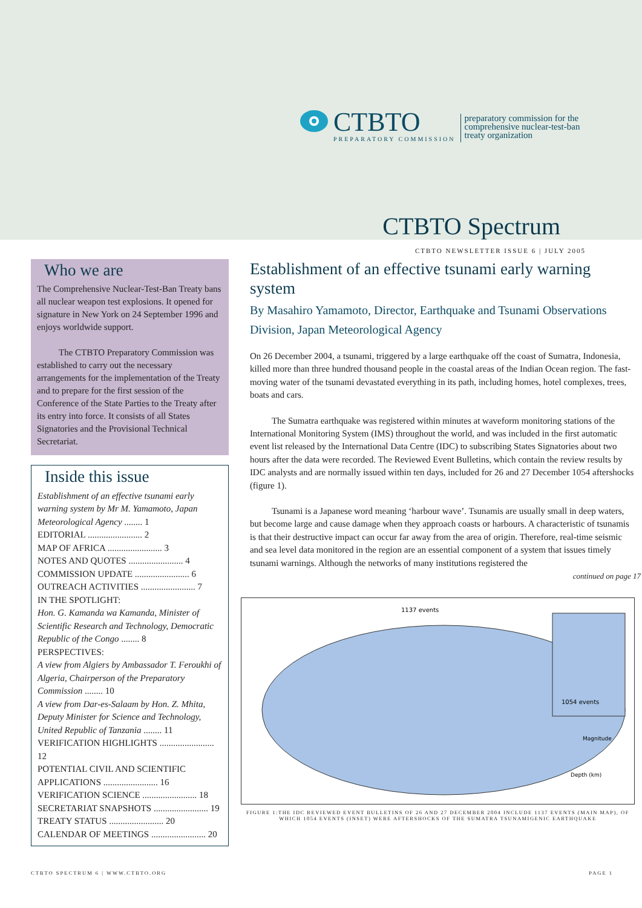CTBTO
PREPARATORY COMMISSION
preparatory commission for the
comprehensive nuclear-test-ban
treaty organization
CTBTO Spectrum
CTBTO NEWSLETTER ISSUE 6 | JULY 2005
Who we are
The Comprehensive Nuclear-Test-Ban Treaty bans all nuclear weapon test explosions. It opened for signature in New York on 24 September 1996 and enjoys worldwide support.
The CTBTO Preparatory Commission was established to carry out the necessary arrangements for the implementation of the Treaty and to prepare for the first session of the Conference of the State Parties to the Treaty after its entry into force. It consists of all States Signatories and the Provisional Technical Secretariat.
Inside this issue
Establishment of an effective tsunami early warning system by Mr M. Yamamoto, Japan Meteorological Agency ........ 1
EDITORIAL ........................ 2
MAP OF AFRICA ........................ 3
NOTES AND QUOTES ........................ 4
COMMISSION UPDATE ........................ 6
OUTREACH ACTIVITIES ........................ 7
IN THE SPOTLIGHT:
Hon. G. Kamanda wa Kamanda, Minister of Scientific Research and Technology, Democratic Republic of the Congo ........ 8
PERSPECTIVES:
A view from Algiers by Ambassador T. Feroukhi of Algeria, Chairperson of the Preparatory Commission ........ 10
A view from Dar-es-Salaam by Hon. Z. Mhita, Deputy Minister for Science and Technology, United Republic of Tanzania ........ 11
VERIFICATION HIGHLIGHTS ........................ 12
POTENTIAL CIVIL AND SCIENTIFIC APPLICATIONS ........................ 16
VERIFICATION SCIENCE ........................ 18
SECRETARIAT SNAPSHOTS ........................ 19
TREATY STATUS ........................ 20
CALENDAR OF MEETINGS ........................ 20
Establishment of an effective tsunami early warning system
By Masahiro Yamamoto, Director, Earthquake and Tsunami Observations Division, Japan Meteorological Agency
On 26 December 2004, a tsunami, triggered by a large earthquake off the coast of Sumatra, Indonesia, killed more than three hundred thousand people in the coastal areas of the Indian Ocean region. The fast-moving water of the tsunami devastated everything in its path, including homes, hotel complexes, trees, boats and cars.
The Sumatra earthquake was registered within minutes at waveform monitoring stations of the International Monitoring System (IMS) throughout the world, and was included in the first automatic event list released by the International Data Centre (IDC) to subscribing States Signatories about two hours after the data were recorded. The Reviewed Event Bulletins, which contain the review results by IDC analysts and are normally issued within ten days, included for 26 and 27 December 1054 aftershocks (figure 1).
Tsunami is a Japanese word meaning ‘harbour wave’. Tsunamis are usually small in deep waters, but become large and cause damage when they approach coasts or harbours. A characteristic of tsunamis is that their destructive impact can occur far away from the area of origin. Therefore, real-time seismic and sea level data monitored in the region are an essential component of a system that issues timely tsunami warnings. Although the networks of many institutions registered the
continued on page 17
1137 events
1054 events
Magnitude
Depth (km)
FIGURE 1:THE IDC REVIEWED EVENT BULLETINS OF 26 AND 27 DECEMBER 2004 INCLUDE 1137 EVENTS (MAIN MAP), OF WHICH 1054 EVENTS (INSET) WERE AFTERSHOCKS OF THE SUMATRA TSUNAMIGENIC EARTHQUAKE
CTBTO SPECTRUM 6 | WWW.CTBTO.ORG PAGE 1